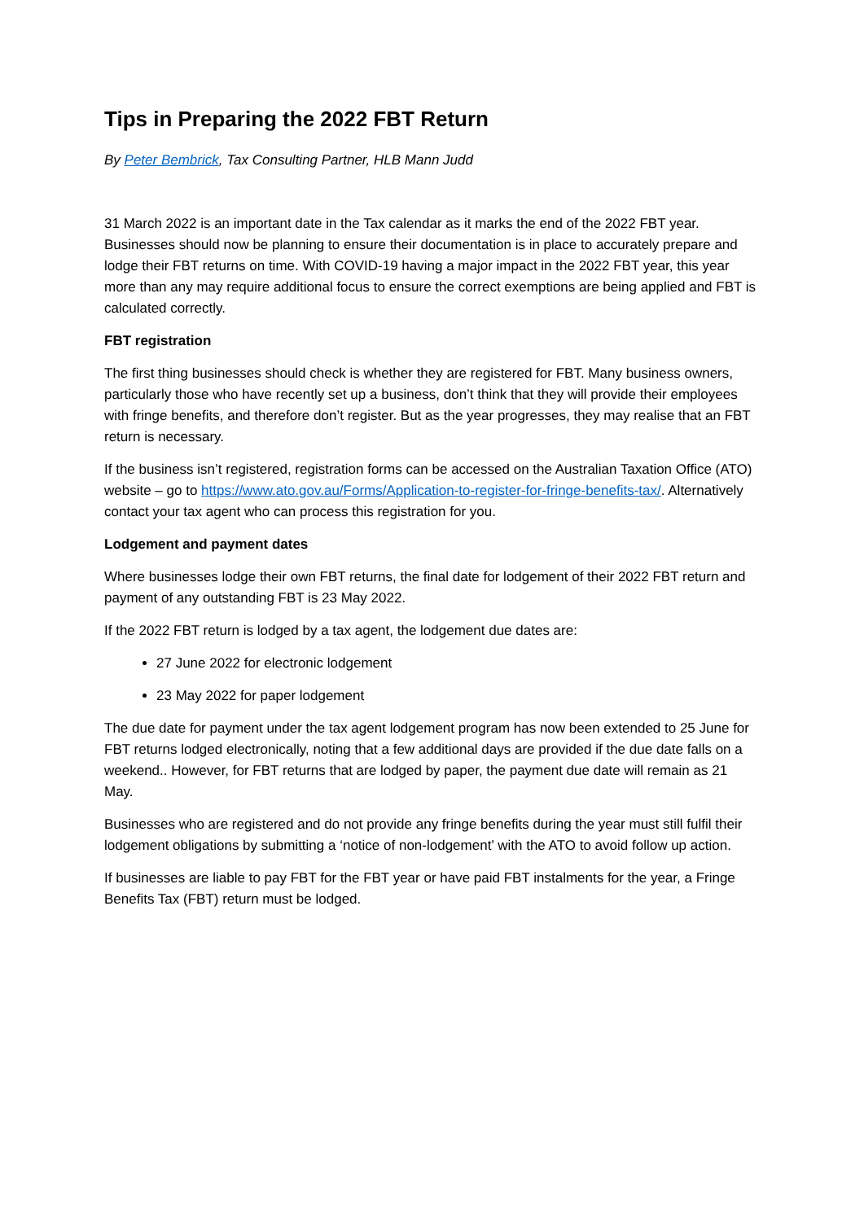Tips in Preparing the 2022 FBT Return
By Peter Bembrick, Tax Consulting Partner, HLB Mann Judd
31 March 2022 is an important date in the Tax calendar as it marks the end of the 2022 FBT year. Businesses should now be planning to ensure their documentation is in place to accurately prepare and lodge their FBT returns on time. With COVID-19 having a major impact in the 2022 FBT year, this year more than any may require additional focus to ensure the correct exemptions are being applied and FBT is calculated correctly.
FBT registration
The first thing businesses should check is whether they are registered for FBT. Many business owners, particularly those who have recently set up a business, don’t think that they will provide their employees with fringe benefits, and therefore don’t register. But as the year progresses, they may realise that an FBT return is necessary.
If the business isn’t registered, registration forms can be accessed on the Australian Taxation Office (ATO) website – go to https://www.ato.gov.au/Forms/Application-to-register-for-fringe-benefits-tax/. Alternatively contact your tax agent who can process this registration for you.
Lodgement and payment dates
Where businesses lodge their own FBT returns, the final date for lodgement of their 2022 FBT return and payment of any outstanding FBT is 23 May 2022.
If the 2022 FBT return is lodged by a tax agent, the lodgement due dates are:
27 June 2022 for electronic lodgement
23 May 2022 for paper lodgement
The due date for payment under the tax agent lodgement program has now been extended to 25 June for FBT returns lodged electronically, noting that a few additional days are provided if the due date falls on a weekend.. However, for FBT returns that are lodged by paper, the payment due date will remain as 21 May.
Businesses who are registered and do not provide any fringe benefits during the year must still fulfil their lodgement obligations by submitting a ‘notice of non-lodgement’ with the ATO to avoid follow up action.
If businesses are liable to pay FBT for the FBT year or have paid FBT instalments for the year, a Fringe Benefits Tax (FBT) return must be lodged.